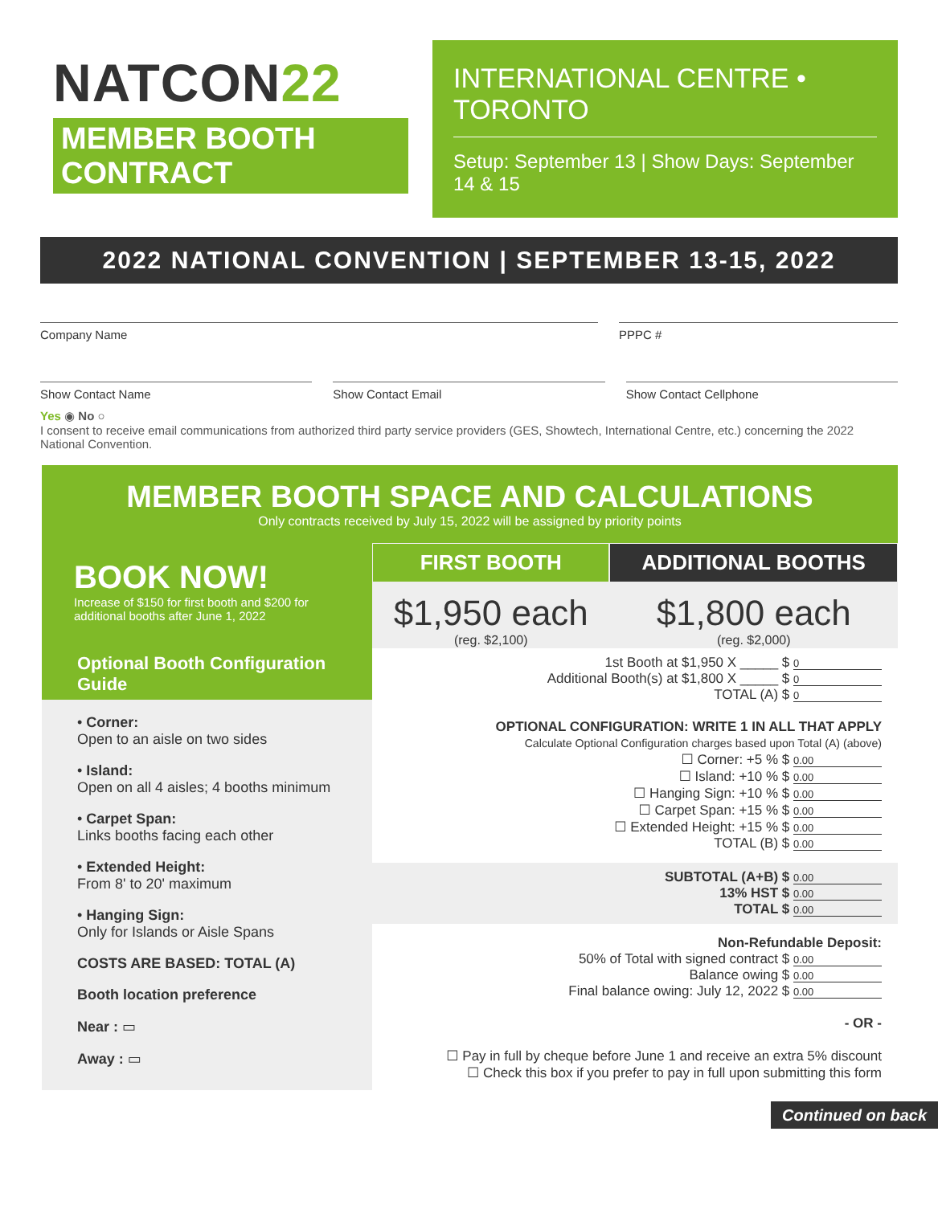NATCON22
MEMBER BOOTH CONTRACT
INTERNATIONAL CENTRE • TORONTO
Setup: September 13 | Show Days: September 14 & 15
2022 NATIONAL CONVENTION | SEPTEMBER 13-15, 2022
Company Name PPPC #
Show Contact Name Show Contact Email Show Contact Cellphone
Yes ◉ No ○
I consent to receive email communications from authorized third party service providers (GES, Showtech, International Centre, etc.) concerning the 2022 National Convention.
MEMBER BOOTH SPACE AND CALCULATIONS
Only contracts received by July 15, 2022 will be assigned by priority points
| BOOK NOW! Increase of $150 for first booth and $200 for additional booths after June 1, 2022 | FIRST BOOTH $1,950 each (reg. $2,100) | ADDITIONAL BOOTHS $1,800 each (reg. $2,000) |
| Optional Booth Configuration Guide • Corner: Open to an aisle on two sides • Island: Open on all 4 aisles; 4 booths minimum • Carpet Span: Links booths facing each other • Extended Height: From 8' to 20' maximum • Hanging Sign: Only for Islands or Aisle Spans COSTS ARE BASED: TOTAL (A) Booth location preference Near : ▭ Away : ▭ | 1st Booth at $1,950 X _____ $ 0 Additional Booth(s) at $1,800 X _____ $ 0 TOTAL (A) $ 0 OPTIONAL CONFIGURATION: WRITE 1 IN ALL THAT APPLY Calculate Optional Configuration charges based upon Total (A) (above) ☐ Corner: +5 % $ 0.00 ☐ Island: +10 % $ 0.00 ☐ Hanging Sign: +10 % $ 0.00 ☐ Carpet Span: +15 % $ 0.00 ☐ Extended Height: +15 % $ 0.00 TOTAL (B) $ 0.00 SUBTOTAL (A+B) $ 0.00 13% HST $ 0.00 TOTAL $ 0.00 Non-Refundable Deposit: 50% of Total with signed contract $ 0.00 Balance owing $ 0.00 Final balance owing: July 12, 2022 $ 0.00 - OR - ☐ Pay in full by cheque before June 1 and receive an extra 5% discount ☐ Check this box if you prefer to pay in full upon submitting this form | |
Continued on back